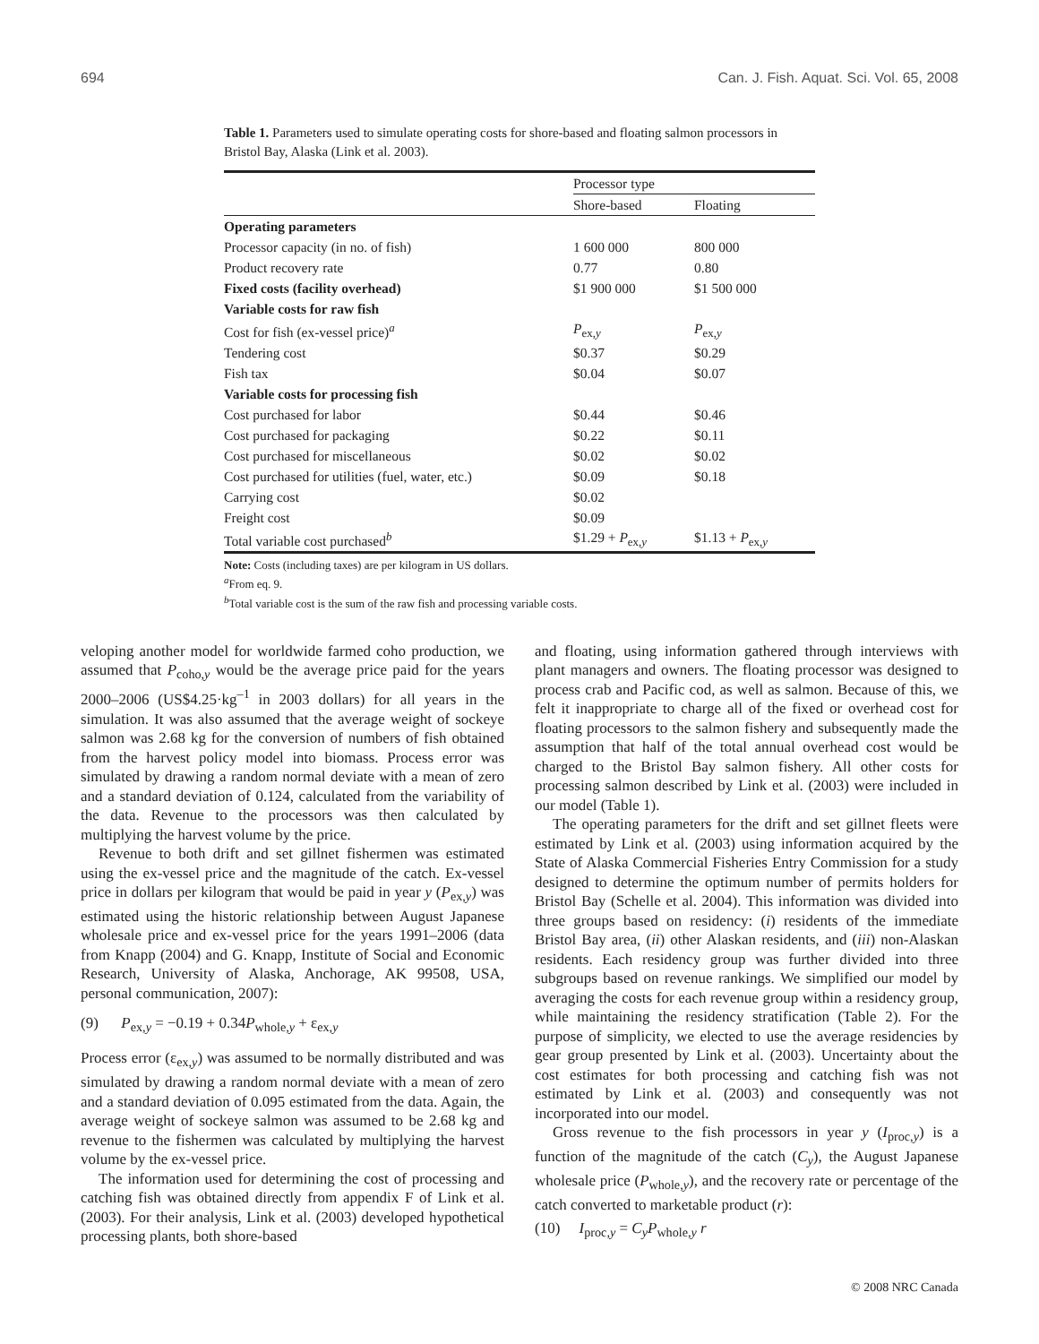694 Can. J. Fish. Aquat. Sci. Vol. 65, 2008
Table 1. Parameters used to simulate operating costs for shore-based and floating salmon processors in Bristol Bay, Alaska (Link et al. 2003).
| | Processor type | |
| --- | --- | --- |
| | Shore-based | Floating |
| Operating parameters | | |
| Processor capacity (in no. of fish) | 1 600 000 | 800 000 |
| Product recovery rate | 0.77 | 0.80 |
| Fixed costs (facility overhead) | $1 900 000 | $1 500 000 |
| Variable costs for raw fish | | |
| Cost for fish (ex-vessel price)<sup>a</sup> | P<sub>ex,y</sub> | P<sub>ex,y</sub> |
| Tendering cost | $0.37 | $0.29 |
| Fish tax | $0.04 | $0.07 |
| Variable costs for processing fish | | |
| Cost purchased for labor | $0.44 | $0.46 |
| Cost purchased for packaging | $0.22 | $0.11 |
| Cost purchased for miscellaneous | $0.02 | $0.02 |
| Cost purchased for utilities (fuel, water, etc.) | $0.09 | $0.18 |
| Carrying cost | $0.02 | |
| Freight cost | $0.09 | |
| Total variable cost purchased<sup>b</sup> | $1.29 + P<sub>ex,y</sub> | $1.13 + P<sub>ex,y</sub> |
Note: Costs (including taxes) are per kilogram in US dollars.
<sup>a</sup> From eq. 9.
<sup>b</sup> Total variable cost is the sum of the raw fish and processing variable costs.
veloping another model for worldwide farmed coho production, we assumed that P<sub>coho,y</sub> would be the average price paid for the years 2000–2006 (US$4.25·kg<sup>–1</sup> in 2003 dollars) for all years in the simulation. It was also assumed that the average weight of sockeye salmon was 2.68 kg for the conversion of numbers of fish obtained from the harvest policy model into biomass. Process error was simulated by drawing a random normal deviate with a mean of zero and a standard deviation of 0.124, calculated from the variability of the data. Revenue to the processors was then calculated by multiplying the harvest volume by the price.
Revenue to both drift and set gillnet fishermen was estimated using the ex-vessel price and the magnitude of the catch. Ex-vessel price in dollars per kilogram that would be paid in year y (P<sub>ex,y</sub>) was estimated using the historic relationship between August Japanese wholesale price and ex-vessel price for the years 1991–2006 (data from Knapp (2004) and G. Knapp, Institute of Social and Economic Research, University of Alaska, Anchorage, AK 99508, USA, personal communication, 2007):
(9) P<sub>ex,y</sub> = −0.19 + 0.34P<sub>whole,y</sub> + ε<sub>ex,y</sub>
Process error (ε<sub>ex,y</sub>) was assumed to be normally distributed and was simulated by drawing a random normal deviate with a mean of zero and a standard deviation of 0.095 estimated from the data. Again, the average weight of sockeye salmon was assumed to be 2.68 kg and revenue to the fishermen was calculated by multiplying the harvest volume by the ex-vessel price.
The information used for determining the cost of processing and catching fish was obtained directly from appendix F of Link et al. (2003). For their analysis, Link et al. (2003) developed hypothetical processing plants, both shore-based
and floating, using information gathered through interviews with plant managers and owners. The floating processor was designed to process crab and Pacific cod, as well as salmon. Because of this, we felt it inappropriate to charge all of the fixed or overhead cost for floating processors to the salmon fishery and subsequently made the assumption that half of the total annual overhead cost would be charged to the Bristol Bay salmon fishery. All other costs for processing salmon described by Link et al. (2003) were included in our model (Table 1).
The operating parameters for the drift and set gillnet fleets were estimated by Link et al. (2003) using information acquired by the State of Alaska Commercial Fisheries Entry Commission for a study designed to determine the optimum number of permits holders for Bristol Bay (Schelle et al. 2004). This information was divided into three groups based on residency: (i) residents of the immediate Bristol Bay area, (ii) other Alaskan residents, and (iii) non-Alaskan residents. Each residency group was further divided into three subgroups based on revenue rankings. We simplified our model by averaging the costs for each revenue group within a residency group, while maintaining the residency stratification (Table 2). For the purpose of simplicity, we elected to use the average residencies by gear group presented by Link et al. (2003). Uncertainty about the cost estimates for both processing and catching fish was not estimated by Link et al. (2003) and consequently was not incorporated into our model.
Gross revenue to the fish processors in year y (I<sub>proc,y</sub>) is a function of the magnitude of the catch (C<sub>y</sub>), the August Japanese wholesale price (P<sub>whole,y</sub>), and the recovery rate or percentage of the catch converted to marketable product (r):
(10) I<sub>proc,y</sub> = C<sub>y</sub>P<sub>whole,y</sub> r
© 2008 NRC Canada